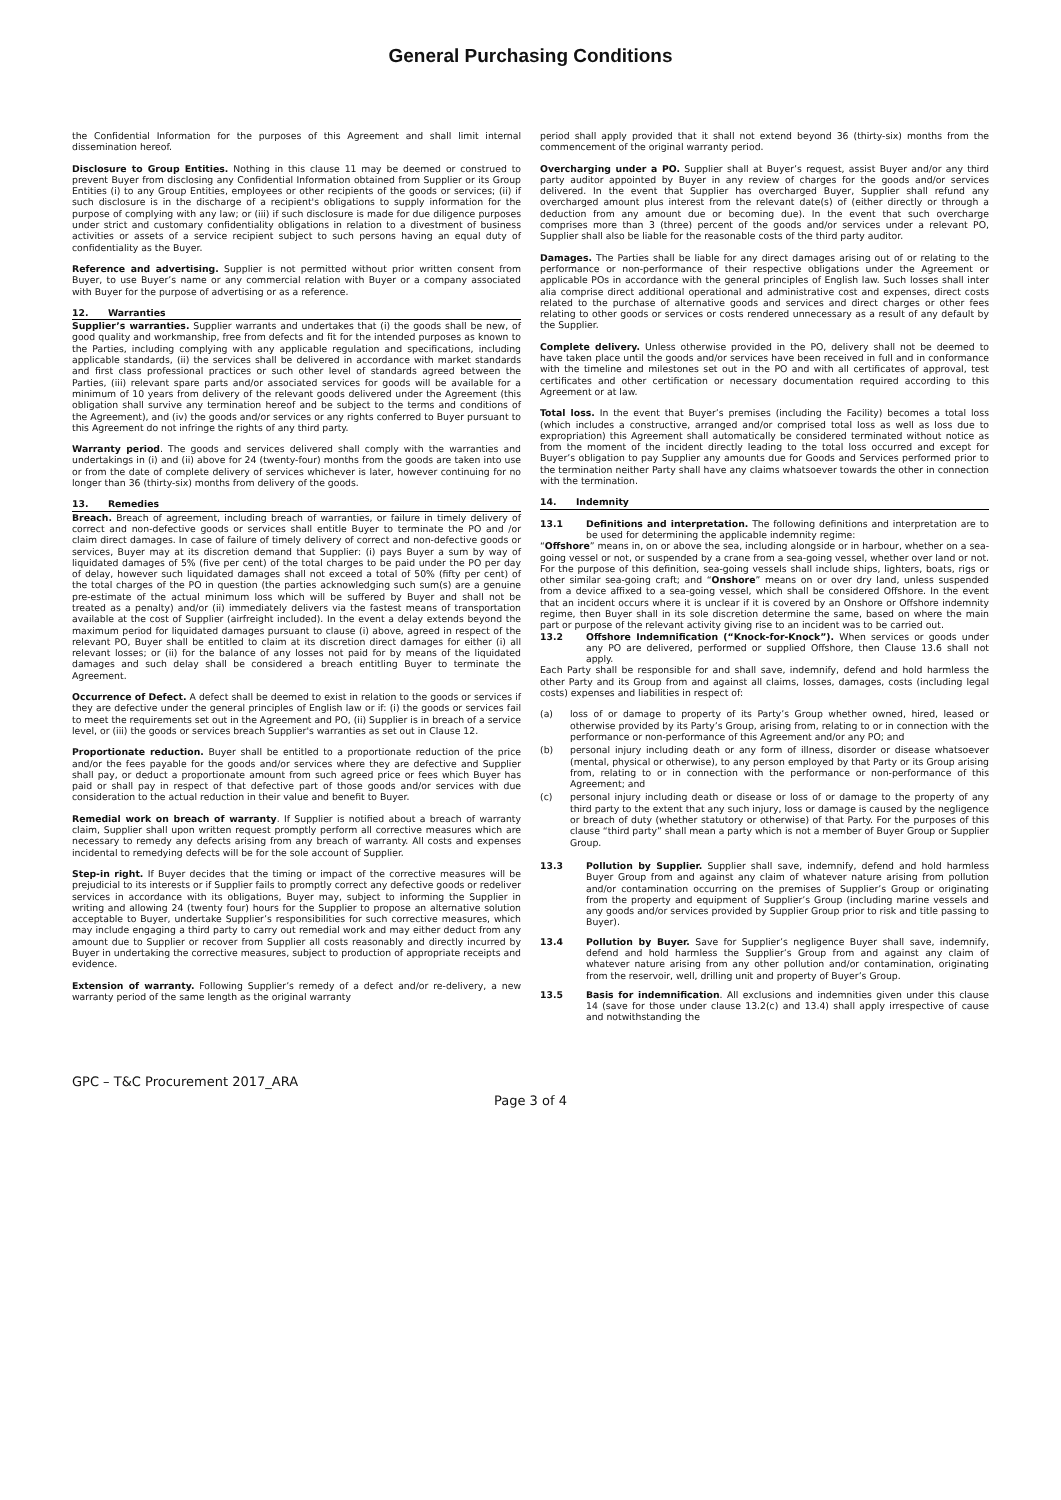General Purchasing Conditions
the Confidential Information for the purposes of this Agreement and shall limit internal dissemination hereof.
Disclosure to Group Entities. Nothing in this clause 11 may be deemed or construed to prevent Buyer from disclosing any Confidential Information obtained from Supplier or its Group Entities (i) to any Group Entities, employees or other recipients of the goods or services; (ii) if such disclosure is in the discharge of a recipient's obligations to supply information for the purpose of complying with any law; or (iii) if such disclosure is made for due diligence purposes under strict and customary confidentiality obligations in relation to a divestment of business activities or assets of a service recipient subject to such persons having an equal duty of confidentiality as the Buyer.
Reference and advertising. Supplier is not permitted without prior written consent from Buyer, to use Buyer’s name or any commercial relation with Buyer or a company associated with Buyer for the purpose of advertising or as a reference.
12. Warranties
Supplier’s warranties. Supplier warrants and undertakes that (i) the goods shall be new, of good quality and workmanship, free from defects and fit for the intended purposes as known to the Parties, including complying with any applicable regulation and specifications, including applicable standards, (ii) the services shall be delivered in accordance with market standards and first class professional practices or such other level of standards agreed between the Parties, (iii) relevant spare parts and/or associated services for goods will be available for a minimum of 10 years from delivery of the relevant goods delivered under the Agreement (this obligation shall survive any termination hereof and be subject to the terms and conditions of the Agreement), and (iv) the goods and/or services or any rights conferred to Buyer pursuant to this Agreement do not infringe the rights of any third party.
Warranty period. The goods and services delivered shall comply with the warranties and undertakings in (i) and (ii) above for 24 (twenty-four) months from the goods are taken into use or from the date of complete delivery of services whichever is later, however continuing for no longer than 36 (thirty-six) months from delivery of the goods.
13. Remedies
Breach. Breach of agreement, including breach of warranties, or failure in timely delivery of correct and non-defective goods or services shall entitle Buyer to terminate the PO and /or claim direct damages. In case of failure of timely delivery of correct and non-defective goods or services, Buyer may at its discretion demand that Supplier: (i) pays Buyer a sum by way of liquidated damages of 5% (five per cent) of the total charges to be paid under the PO per day of delay, however such liquidated damages shall not exceed a total of 50% (fifty per cent) of the total charges of the PO in question (the parties acknowledging such sum(s) are a genuine pre-estimate of the actual minimum loss which will be suffered by Buyer and shall not be treated as a penalty) and/or (ii) immediately delivers via the fastest means of transportation available at the cost of Supplier (airfreight included). In the event a delay extends beyond the maximum period for liquidated damages pursuant to clause (i) above, agreed in respect of the relevant PO, Buyer shall be entitled to claim at its discretion direct damages for either (i) all relevant losses; or (ii) for the balance of any losses not paid for by means of the liquidated damages and such delay shall be considered a breach entitling Buyer to terminate the Agreement.
Occurrence of Defect. A defect shall be deemed to exist in relation to the goods or services if they are defective under the general principles of English law or if: (i) the goods or services fail to meet the requirements set out in the Agreement and PO, (ii) Supplier is in breach of a service level, or (iii) the goods or services breach Supplier's warranties as set out in Clause 12.
Proportionate reduction. Buyer shall be entitled to a proportionate reduction of the price and/or the fees payable for the goods and/or services where they are defective and Supplier shall pay, or deduct a proportionate amount from such agreed price or fees which Buyer has paid or shall pay in respect of that defective part of those goods and/or services with due consideration to the actual reduction in their value and benefit to Buyer.
Remedial work on breach of warranty. If Supplier is notified about a breach of warranty claim, Supplier shall upon written request promptly perform all corrective measures which are necessary to remedy any defects arising from any breach of warranty. All costs and expenses incidental to remedying defects will be for the sole account of Supplier.
Step-in right. If Buyer decides that the timing or impact of the corrective measures will be prejudicial to its interests or if Supplier fails to promptly correct any defective goods or redeliver services in accordance with its obligations, Buyer may, subject to informing the Supplier in writing and allowing 24 (twenty four) hours for the Supplier to propose an alternative solution acceptable to Buyer, undertake Supplier’s responsibilities for such corrective measures, which may include engaging a third party to carry out remedial work and may either deduct from any amount due to Supplier or recover from Supplier all costs reasonably and directly incurred by Buyer in undertaking the corrective measures, subject to production of appropriate receipts and evidence.
Extension of warranty. Following Supplier’s remedy of a defect and/or re-delivery, a new warranty period of the same length as the original warranty
period shall apply provided that it shall not extend beyond 36 (thirty-six) months from the commencement of the original warranty period.
Overcharging under a PO. Supplier shall at Buyer’s request, assist Buyer and/or any third party auditor appointed by Buyer in any review of charges for the goods and/or services delivered. In the event that Supplier has overcharged Buyer, Supplier shall refund any overcharged amount plus interest from the relevant date(s) of (either directly or through a deduction from any amount due or becoming due). In the event that such overcharge comprises more than 3 (three) percent of the goods and/or services under a relevant PO, Supplier shall also be liable for the reasonable costs of the third party auditor.
Damages. The Parties shall be liable for any direct damages arising out of or relating to the performance or non-performance of their respective obligations under the Agreement or applicable POs in accordance with the general principles of English law. Such losses shall inter alia comprise direct additional operational and administrative cost and expenses, direct costs related to the purchase of alternative goods and services and direct charges or other fees relating to other goods or services or costs rendered unnecessary as a result of any default by the Supplier.
Complete delivery. Unless otherwise provided in the PO, delivery shall not be deemed to have taken place until the goods and/or services have been received in full and in conformance with the timeline and milestones set out in the PO and with all certificates of approval, test certificates and other certification or necessary documentation required according to this Agreement or at law.
Total loss. In the event that Buyer’s premises (including the Facility) becomes a total loss (which includes a constructive, arranged and/or comprised total loss as well as loss due to expropriation) this Agreement shall automatically be considered terminated without notice as from the moment of the incident directly leading to the total loss occurred and except for Buyer’s obligation to pay Supplier any amounts due for Goods and Services performed prior to the termination neither Party shall have any claims whatsoever towards the other in connection with the termination.
14. Indemnity
13.1 Definitions and interpretation. The following definitions and interpretation are to be used for determining the applicable indemnity regime:
“Offshore” means in, on or above the sea, including alongside or in harbour, whether on a sea-going vessel or not, or suspended by a crane from a sea-going vessel, whether over land or not. For the purpose of this definition, sea-going vessels shall include ships, lighters, boats, rigs or other similar sea-going craft; and “Onshore” means on or over dry land, unless suspended from a device affixed to a sea-going vessel, which shall be considered Offshore. In the event that an incident occurs where it is unclear if it is covered by an Onshore or Offshore indemnity regime, then Buyer shall in its sole discretion determine the same, based on where the main part or purpose of the relevant activity giving rise to an incident was to be carried out.
13.2 Offshore Indemnification (“Knock-for-Knock”). When services or goods under any PO are delivered, performed or supplied Offshore, then Clause 13.6 shall not apply.
Each Party shall be responsible for and shall save, indemnify, defend and hold harmless the other Party and its Group from and against all claims, losses, damages, costs (including legal costs) expenses and liabilities in respect of:
(a) loss of or damage to property of its Party’s Group whether owned, hired, leased or otherwise provided by its Party’s Group, arising from, relating to or in connection with the performance or non-performance of this Agreement and/or any PO; and
(b) personal injury including death or any form of illness, disorder or disease whatsoever (mental, physical or otherwise), to any person employed by that Party or its Group arising from, relating to or in connection with the performance or non-performance of this Agreement; and
(c) personal injury including death or disease or loss of or damage to the property of any third party to the extent that any such injury, loss or damage is caused by the negligence or breach of duty (whether statutory or otherwise) of that Party. For the purposes of this clause “third party” shall mean a party which is not a member of Buyer Group or Supplier Group.
13.3 Pollution by Supplier. Supplier shall save, indemnify, defend and hold harmless Buyer Group from and against any claim of whatever nature arising from pollution and/or contamination occurring on the premises of Supplier’s Group or originating from the property and equipment of Supplier’s Group (including marine vessels and any goods and/or services provided by Supplier Group prior to risk and title passing to Buyer).
13.4 Pollution by Buyer. Save for Supplier’s negligence Buyer shall save, indemnify, defend and hold harmless the Supplier’s Group from and against any claim of whatever nature arising from any other pollution and/or contamination, originating from the reservoir, well, drilling unit and property of Buyer’s Group.
13.5 Basis for indemnification. All exclusions and indemnities given under this clause 14 (save for those under clause 13.2(c) and 13.4) shall apply irrespective of cause and notwithstanding the
GPC – T&C Procurement 2017_ARA
Page 3 of 4